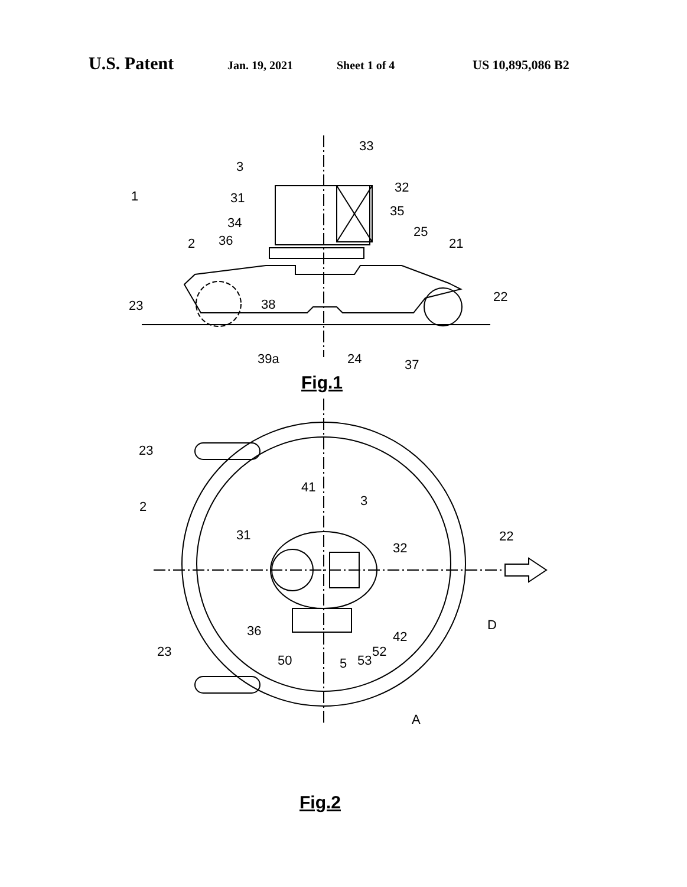U.S. Patent Jan. 19, 2021 Sheet 1 of 4 US 10,895,086 B2
33
3
32
31
35
34
1
25
36
2
21
22
23
38
39a
24
37
23
41
3
2
31
32
22
36
42
D
23
52
50
5
53
A
Fig.1
Fig.2